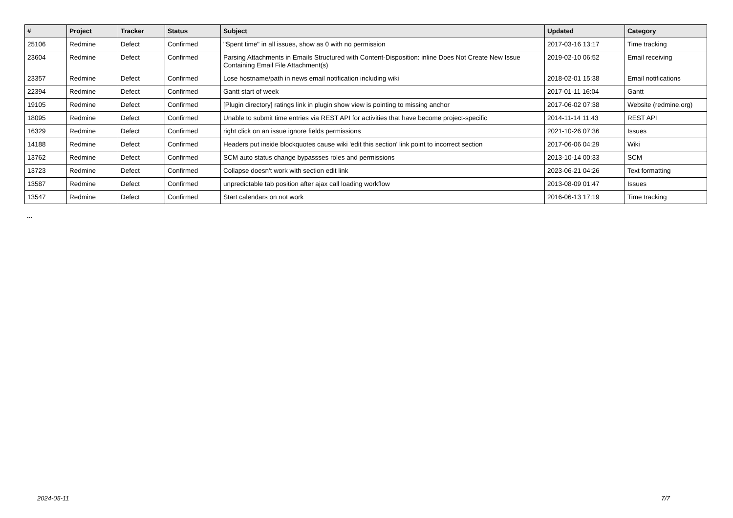| # | Project | Tracker | Status | Subject | Updated | Category |
| --- | --- | --- | --- | --- | --- | --- |
| 25106 | Redmine | Defect | Confirmed | "Spent time" in all issues, show as 0 with no permission | 2017-03-16 13:17 | Time tracking |
| 23604 | Redmine | Defect | Confirmed | Parsing Attachments in Emails Structured with Content-Disposition: inline Does Not Create New Issue Containing Email File Attachment(s) | 2019-02-10 06:52 | Email receiving |
| 23357 | Redmine | Defect | Confirmed | Lose hostname/path in news email notification including wiki | 2018-02-01 15:38 | Email notifications |
| 22394 | Redmine | Defect | Confirmed | Gantt start of week | 2017-01-11 16:04 | Gantt |
| 19105 | Redmine | Defect | Confirmed | [Plugin directory] ratings link in plugin show view is pointing to missing anchor | 2017-06-02 07:38 | Website (redmine.org) |
| 18095 | Redmine | Defect | Confirmed | Unable to submit time entries via REST API for activities that have become project-specific | 2014-11-14 11:43 | REST API |
| 16329 | Redmine | Defect | Confirmed | right click on an issue ignore fields permissions | 2021-10-26 07:36 | Issues |
| 14188 | Redmine | Defect | Confirmed | Headers put inside blockquotes cause wiki 'edit this section' link point to incorrect section | 2017-06-06 04:29 | Wiki |
| 13762 | Redmine | Defect | Confirmed | SCM auto status change bypassses roles and permissions | 2013-10-14 00:33 | SCM |
| 13723 | Redmine | Defect | Confirmed | Collapse doesn't work with section edit link | 2023-06-21 04:26 | Text formatting |
| 13587 | Redmine | Defect | Confirmed | unpredictable tab position after ajax call loading workflow | 2013-08-09 01:47 | Issues |
| 13547 | Redmine | Defect | Confirmed | Start calendars on not work | 2016-06-13 17:19 | Time tracking |
...
2024-05-11 7/7